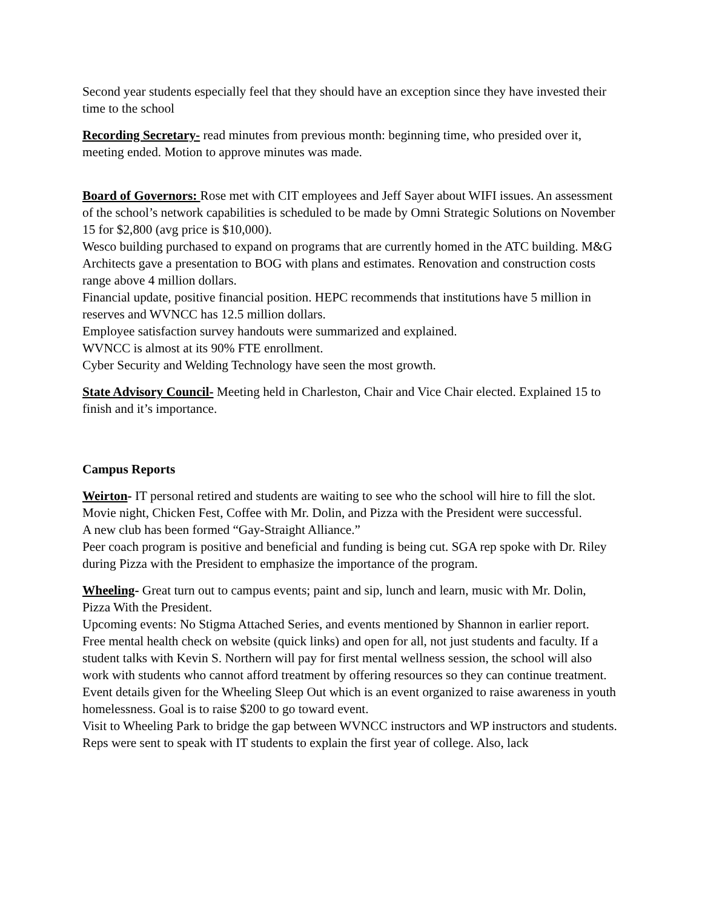Second year students especially feel that they should have an exception since they have invested their time to the school
Recording Secretary- read minutes from previous month: beginning time, who presided over it, meeting ended. Motion to approve minutes was made.
Board of Governors: Rose met with CIT employees and Jeff Sayer about WIFI issues. An assessment of the school’s network capabilities is scheduled to be made by Omni Strategic Solutions on November 15 for $2,800 (avg price is $10,000).
Wesco building purchased to expand on programs that are currently homed in the ATC building. M&G Architects gave a presentation to BOG with plans and estimates. Renovation and construction costs range above 4 million dollars.
Financial update, positive financial position. HEPC recommends that institutions have 5 million in reserves and WVNCC has 12.5 million dollars.
Employee satisfaction survey handouts were summarized and explained.
WVNCC is almost at its 90% FTE enrollment.
Cyber Security and Welding Technology have seen the most growth.
State Advisory Council- Meeting held in Charleston, Chair and Vice Chair elected. Explained 15 to finish and it’s importance.
Campus Reports
Weirton- IT personal retired and students are waiting to see who the school will hire to fill the slot. Movie night, Chicken Fest, Coffee with Mr. Dolin, and Pizza with the President were successful.
A new club has been formed “Gay-Straight Alliance.”
Peer coach program is positive and beneficial and funding is being cut. SGA rep spoke with Dr. Riley during Pizza with the President to emphasize the importance of the program.
Wheeling- Great turn out to campus events; paint and sip, lunch and learn, music with Mr. Dolin, Pizza With the President.
Upcoming events: No Stigma Attached Series, and events mentioned by Shannon in earlier report.
Free mental health check on website (quick links) and open for all, not just students and faculty. If a student talks with Kevin S. Northern will pay for first mental wellness session, the school will also work with students who cannot afford treatment by offering resources so they can continue treatment.
Event details given for the Wheeling Sleep Out which is an event organized to raise awareness in youth homelessness. Goal is to raise $200 to go toward event.
Visit to Wheeling Park to bridge the gap between WVNCC instructors and WP instructors and students. Reps were sent to speak with IT students to explain the first year of college. Also, lack